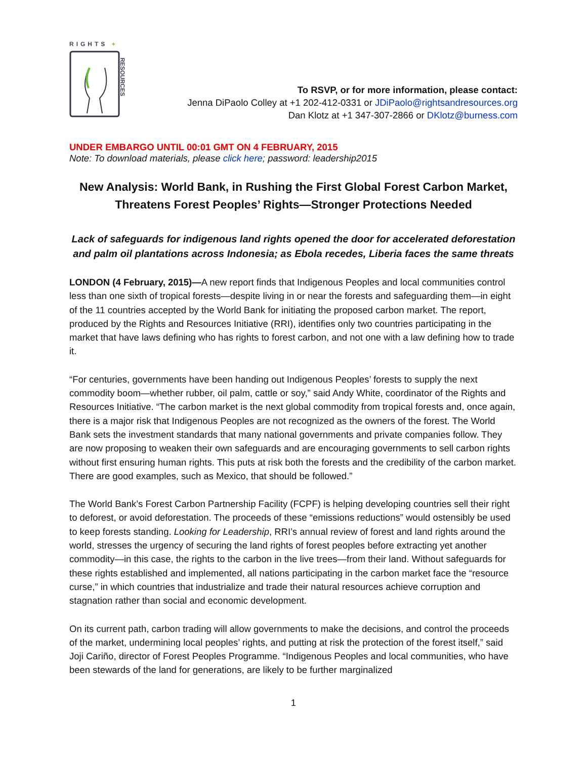RIGHTS +
RESOURCES
To RSVP, or for more information, please contact:
Jenna DiPaolo Colley at +1 202-412-0331 or JDiPaolo@rightsandresources.org
Dan Klotz at +1 347-307-2866 or DKlotz@burness.com
UNDER EMBARGO UNTIL 00:01 GMT ON 4 FEBRUARY, 2015
Note: To download materials, please click here; password: leadership2015
New Analysis: World Bank, in Rushing the First Global Forest Carbon Market, Threatens Forest Peoples’ Rights—Stronger Protections Needed
Lack of safeguards for indigenous land rights opened the door for accelerated deforestation and palm oil plantations across Indonesia; as Ebola recedes, Liberia faces the same threats
LONDON (4 February, 2015)—A new report finds that Indigenous Peoples and local communities control less than one sixth of tropical forests—despite living in or near the forests and safeguarding them—in eight of the 11 countries accepted by the World Bank for initiating the proposed carbon market. The report, produced by the Rights and Resources Initiative (RRI), identifies only two countries participating in the market that have laws defining who has rights to forest carbon, and not one with a law defining how to trade it.
“For centuries, governments have been handing out Indigenous Peoples’ forests to supply the next commodity boom—whether rubber, oil palm, cattle or soy,” said Andy White, coordinator of the Rights and Resources Initiative. “The carbon market is the next global commodity from tropical forests and, once again, there is a major risk that Indigenous Peoples are not recognized as the owners of the forest. The World Bank sets the investment standards that many national governments and private companies follow. They are now proposing to weaken their own safeguards and are encouraging governments to sell carbon rights without first ensuring human rights. This puts at risk both the forests and the credibility of the carbon market. There are good examples, such as Mexico, that should be followed.”
The World Bank’s Forest Carbon Partnership Facility (FCPF) is helping developing countries sell their right to deforest, or avoid deforestation. The proceeds of these “emissions reductions” would ostensibly be used to keep forests standing. Looking for Leadership, RRI’s annual review of forest and land rights around the world, stresses the urgency of securing the land rights of forest peoples before extracting yet another commodity—in this case, the rights to the carbon in the live trees—from their land. Without safeguards for these rights established and implemented, all nations participating in the carbon market face the “resource curse,” in which countries that industrialize and trade their natural resources achieve corruption and stagnation rather than social and economic development.
On its current path, carbon trading will allow governments to make the decisions, and control the proceeds of the market, undermining local peoples’ rights, and putting at risk the protection of the forest itself,” said Joji Cariño, director of Forest Peoples Programme. “Indigenous Peoples and local communities, who have been stewards of the land for generations, are likely to be further marginalized
1